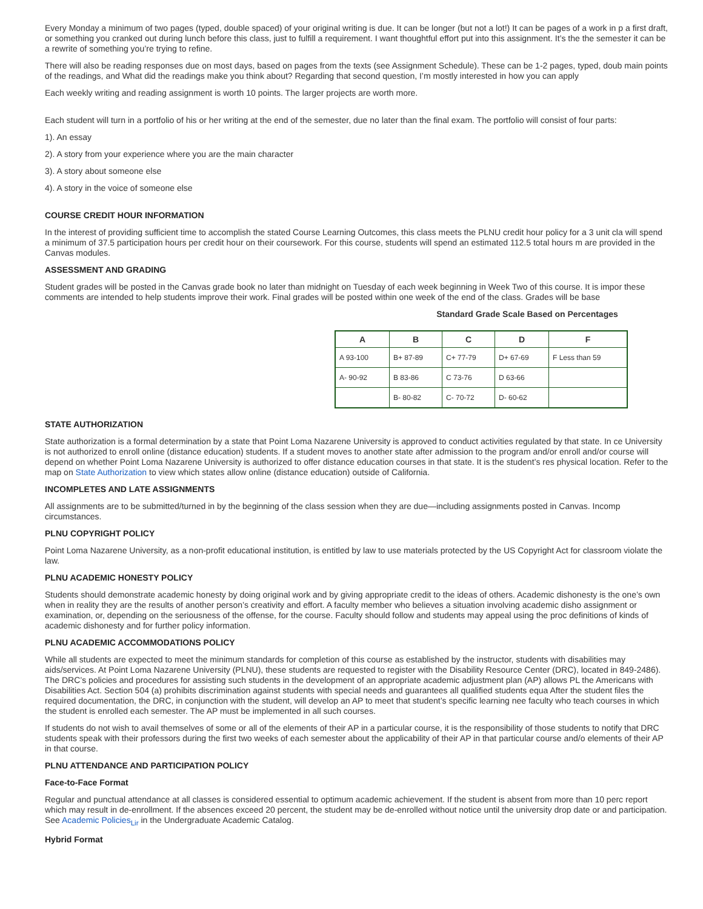Every Monday a minimum of two pages (typed, double spaced) of your original writing is due. It can be longer (but not a lot!) It can be pages of a work in p a first draft, or something you cranked out during lunch before this class, just to fulfill a requirement. I want thoughtful effort put into this assignment. It’s the the semester it can be a rewrite of something you’re trying to refine.
There will also be reading responses due on most days, based on pages from the texts (see Assignment Schedule). These can be 1-2 pages, typed, doub main points of the readings, and What did the readings make you think about? Regarding that second question, I’m mostly interested in how you can apply
Each weekly writing and reading assignment is worth 10 points. The larger projects are worth more.
Each student will turn in a portfolio of his or her writing at the end of the semester, due no later than the final exam. The portfolio will consist of four parts:
1). An essay
2). A story from your experience where you are the main character
3). A story about someone else
4). A story in the voice of someone else
COURSE CREDIT HOUR INFORMATION
In the interest of providing sufficient time to accomplish the stated Course Learning Outcomes, this class meets the PLNU credit hour policy for a 3 unit cla will spend a minimum of 37.5 participation hours per credit hour on their coursework. For this course, students will spend an estimated 112.5 total hours m are provided in the Canvas modules.
ASSESSMENT AND GRADING
Student grades will be posted in the Canvas grade book no later than midnight on Tuesday of each week beginning in Week Two of this course. It is impor these comments are intended to help students improve their work. Final grades will be posted within one week of the end of the class. Grades will be base
Standard Grade Scale Based on Percentages
| A | B | C | D | F |
| --- | --- | --- | --- | --- |
| A 93-100 | B+ 87-89 | C+ 77-79 | D+ 67-69 | F Less than 59 |
| A- 90-92 | B 83-86 | C 73-76 | D 63-66 | |
| | B- 80-82 | C- 70-72 | D- 60-62 | |
STATE AUTHORIZATION
State authorization is a formal determination by a state that Point Loma Nazarene University is approved to conduct activities regulated by that state. In ce University is not authorized to enroll online (distance education) students. If a student moves to another state after admission to the program and/or enroll and/or course will depend on whether Point Loma Nazarene University is authorized to offer distance education courses in that state. It is the student’s res physical location. Refer to the map on State Authorization to view which states allow online (distance education) outside of California.
INCOMPLETES AND LATE ASSIGNMENTS
All assignments are to be submitted/turned in by the beginning of the class session when they are due—including assignments posted in Canvas. Incomp circumstances.
PLNU COPYRIGHT POLICY
Point Loma Nazarene University, as a non-profit educational institution, is entitled by law to use materials protected by the US Copyright Act for classroom violate the law.
PLNU ACADEMIC HONESTY POLICY
Students should demonstrate academic honesty by doing original work and by giving appropriate credit to the ideas of others. Academic dishonesty is the one’s own when in reality they are the results of another person’s creativity and effort. A faculty member who believes a situation involving academic disho assignment or examination, or, depending on the seriousness of the offense, for the course. Faculty should follow and students may appeal using the proc definitions of kinds of academic dishonesty and for further policy information.
PLNU ACADEMIC ACCOMMODATIONS POLICY
While all students are expected to meet the minimum standards for completion of this course as established by the instructor, students with disabilities may aids/services. At Point Loma Nazarene University (PLNU), these students are requested to register with the Disability Resource Center (DRC), located in 849-2486). The DRC’s policies and procedures for assisting such students in the development of an appropriate academic adjustment plan (AP) allows PL the Americans with Disabilities Act. Section 504 (a) prohibits discrimination against students with special needs and guarantees all qualified students equa After the student files the required documentation, the DRC, in conjunction with the student, will develop an AP to meet that student’s specific learning nee faculty who teach courses in which the student is enrolled each semester. The AP must be implemented in all such courses.
If students do not wish to avail themselves of some or all of the elements of their AP in a particular course, it is the responsibility of those students to notify that DRC students speak with their professors during the first two weeks of each semester about the applicability of their AP in that particular course and/o elements of their AP in that course.
PLNU ATTENDANCE AND PARTICIPATION POLICY
Face-to-Face Format
Regular and punctual attendance at all classes is considered essential to optimum academic achievement. If the student is absent from more than 10 perc report which may result in de-enrollment. If the absences exceed 20 percent, the student may be de-enrolled without notice until the university drop date or and participation. See Academic Policies<sub>Lir</sub> in the Undergraduate Academic Catalog.
Hybrid Format